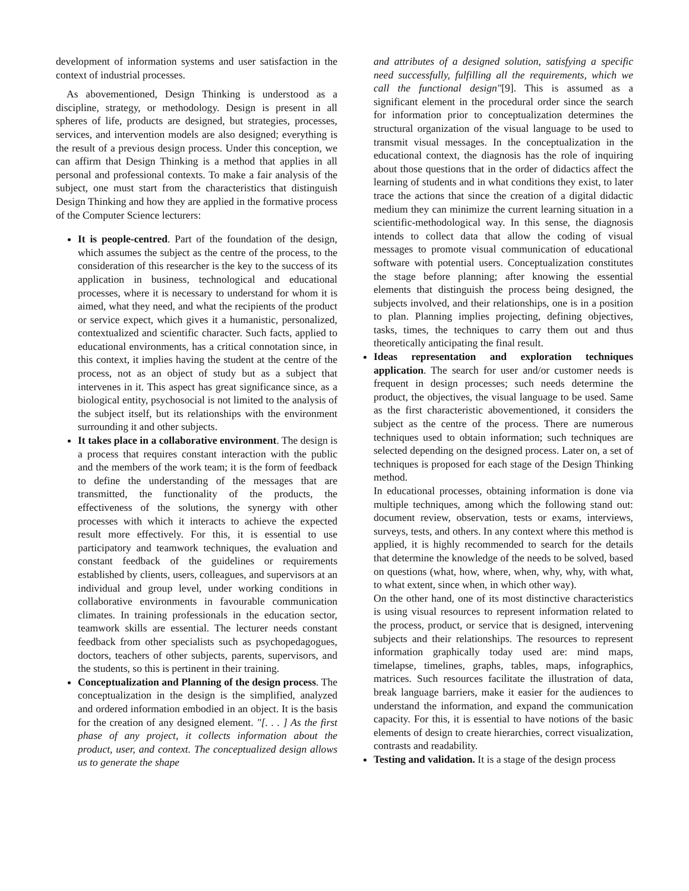development of information systems and user satisfaction in the context of industrial processes.
As abovementioned, Design Thinking is understood as a discipline, strategy, or methodology. Design is present in all spheres of life, products are designed, but strategies, processes, services, and intervention models are also designed; everything is the result of a previous design process. Under this conception, we can affirm that Design Thinking is a method that applies in all personal and professional contexts. To make a fair analysis of the subject, one must start from the characteristics that distinguish Design Thinking and how they are applied in the formative process of the Computer Science lecturers:
It is people-centred. Part of the foundation of the design, which assumes the subject as the centre of the process, to the consideration of this researcher is the key to the success of its application in business, technological and educational processes, where it is necessary to understand for whom it is aimed, what they need, and what the recipients of the product or service expect, which gives it a humanistic, personalized, contextualized and scientific character. Such facts, applied to educational environments, has a critical connotation since, in this context, it implies having the student at the centre of the process, not as an object of study but as a subject that intervenes in it. This aspect has great significance since, as a biological entity, psychosocial is not limited to the analysis of the subject itself, but its relationships with the environment surrounding it and other subjects.
It takes place in a collaborative environment. The design is a process that requires constant interaction with the public and the members of the work team; it is the form of feedback to define the understanding of the messages that are transmitted, the functionality of the products, the effectiveness of the solutions, the synergy with other processes with which it interacts to achieve the expected result more effectively. For this, it is essential to use participatory and teamwork techniques, the evaluation and constant feedback of the guidelines or requirements established by clients, users, colleagues, and supervisors at an individual and group level, under working conditions in collaborative environments in favourable communication climates. In training professionals in the education sector, teamwork skills are essential. The lecturer needs constant feedback from other specialists such as psychopedagogues, doctors, teachers of other subjects, parents, supervisors, and the students, so this is pertinent in their training.
Conceptualization and Planning of the design process. The conceptualization in the design is the simplified, analyzed and ordered information embodied in an object. It is the basis for the creation of any designed element. "[. . . ] As the first phase of any project, it collects information about the product, user, and context. The conceptualized design allows us to generate the shape
and attributes of a designed solution, satisfying a specific need successfully, fulfilling all the requirements, which we call the functional design"[9]. This is assumed as a significant element in the procedural order since the search for information prior to conceptualization determines the structural organization of the visual language to be used to transmit visual messages. In the conceptualization in the educational context, the diagnosis has the role of inquiring about those questions that in the order of didactics affect the learning of students and in what conditions they exist, to later trace the actions that since the creation of a digital didactic medium they can minimize the current learning situation in a scientific-methodological way. In this sense, the diagnosis intends to collect data that allow the coding of visual messages to promote visual communication of educational software with potential users. Conceptualization constitutes the stage before planning; after knowing the essential elements that distinguish the process being designed, the subjects involved, and their relationships, one is in a position to plan. Planning implies projecting, defining objectives, tasks, times, the techniques to carry them out and thus theoretically anticipating the final result.
Ideas representation and exploration techniques application. The search for user and/or customer needs is frequent in design processes; such needs determine the product, the objectives, the visual language to be used. Same as the first characteristic abovementioned, it considers the subject as the centre of the process. There are numerous techniques used to obtain information; such techniques are selected depending on the designed process. Later on, a set of techniques is proposed for each stage of the Design Thinking method.
In educational processes, obtaining information is done via multiple techniques, among which the following stand out: document review, observation, tests or exams, interviews, surveys, tests, and others. In any context where this method is applied, it is highly recommended to search for the details that determine the knowledge of the needs to be solved, based on questions (what, how, where, when, why, why, with what, to what extent, since when, in which other way).
On the other hand, one of its most distinctive characteristics is using visual resources to represent information related to the process, product, or service that is designed, intervening subjects and their relationships. The resources to represent information graphically today used are: mind maps, timelapse, timelines, graphs, tables, maps, infographics, matrices. Such resources facilitate the illustration of data, break language barriers, make it easier for the audiences to understand the information, and expand the communication capacity. For this, it is essential to have notions of the basic elements of design to create hierarchies, correct visualization, contrasts and readability.
Testing and validation. It is a stage of the design process